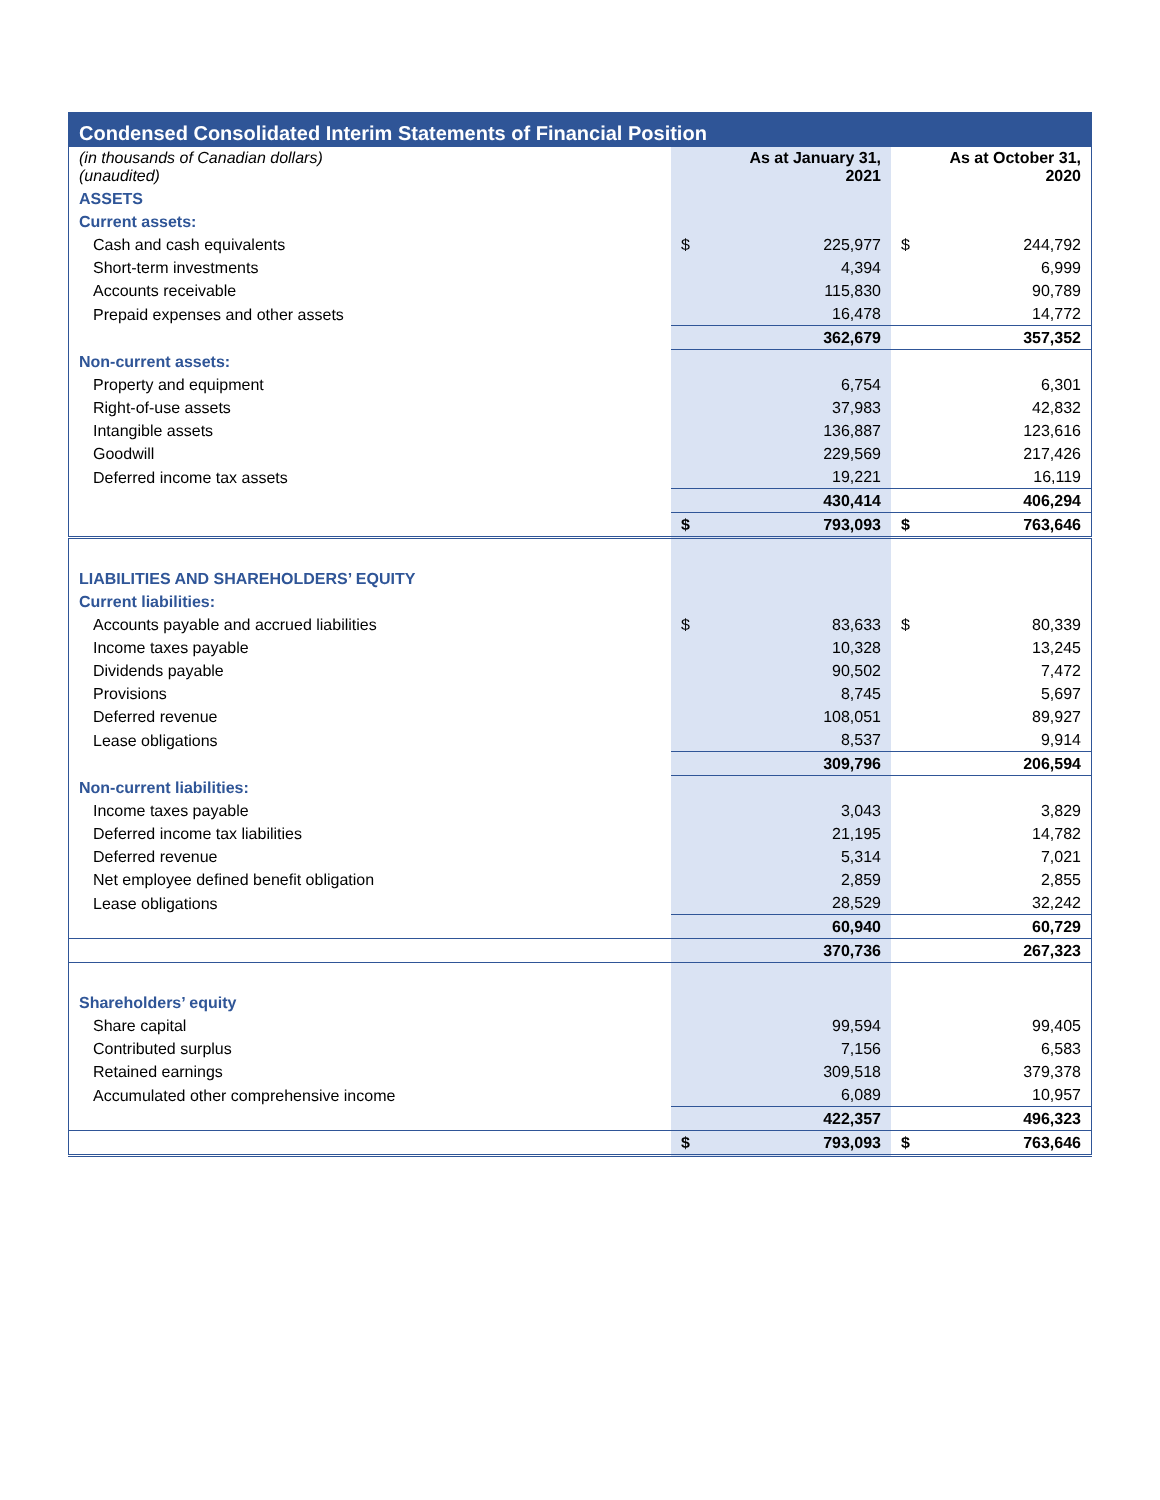| Condensed Consolidated Interim Statements of Financial Position | | | | |
| --- | --- | --- | --- | --- |
| (in thousands of Canadian dollars) (unaudited) | As at January 31, 2021 | | As at October 31, 2020 | |
| ASSETS | | | | |
| Current assets: | | | | |
| Cash and cash equivalents | $ | 225,977 | $ | 244,792 |
| Short-term investments | | 4,394 | | 6,999 |
| Accounts receivable | | 115,830 | | 90,789 |
| Prepaid expenses and other assets | | 16,478 | | 14,772 |
| | | 362,679 | | 357,352 |
| Non-current assets: | | | | |
| Property and equipment | | 6,754 | | 6,301 |
| Right-of-use assets | | 37,983 | | 42,832 |
| Intangible assets | | 136,887 | | 123,616 |
| Goodwill | | 229,569 | | 217,426 |
| Deferred income tax assets | | 19,221 | | 16,119 |
| | | 430,414 | | 406,294 |
| | $ | 793,093 | $ | 763,646 |
| LIABILITIES AND SHAREHOLDERS’ EQUITY | | | | |
| Current liabilities: | | | | |
| Accounts payable and accrued liabilities | $ | 83,633 | $ | 80,339 |
| Income taxes payable | | 10,328 | | 13,245 |
| Dividends payable | | 90,502 | | 7,472 |
| Provisions | | 8,745 | | 5,697 |
| Deferred revenue | | 108,051 | | 89,927 |
| Lease obligations | | 8,537 | | 9,914 |
| | | 309,796 | | 206,594 |
| Non-current liabilities: | | | | |
| Income taxes payable | | 3,043 | | 3,829 |
| Deferred income tax liabilities | | 21,195 | | 14,782 |
| Deferred revenue | | 5,314 | | 7,021 |
| Net employee defined benefit obligation | | 2,859 | | 2,855 |
| Lease obligations | | 28,529 | | 32,242 |
| | | 60,940 | | 60,729 |
| | | 370,736 | | 267,323 |
| Shareholders’ equity | | | | |
| Share capital | | 99,594 | | 99,405 |
| Contributed surplus | | 7,156 | | 6,583 |
| Retained earnings | | 309,518 | | 379,378 |
| Accumulated other comprehensive income | | 6,089 | | 10,957 |
| | | 422,357 | | 496,323 |
| | $ | 793,093 | $ | 763,646 |